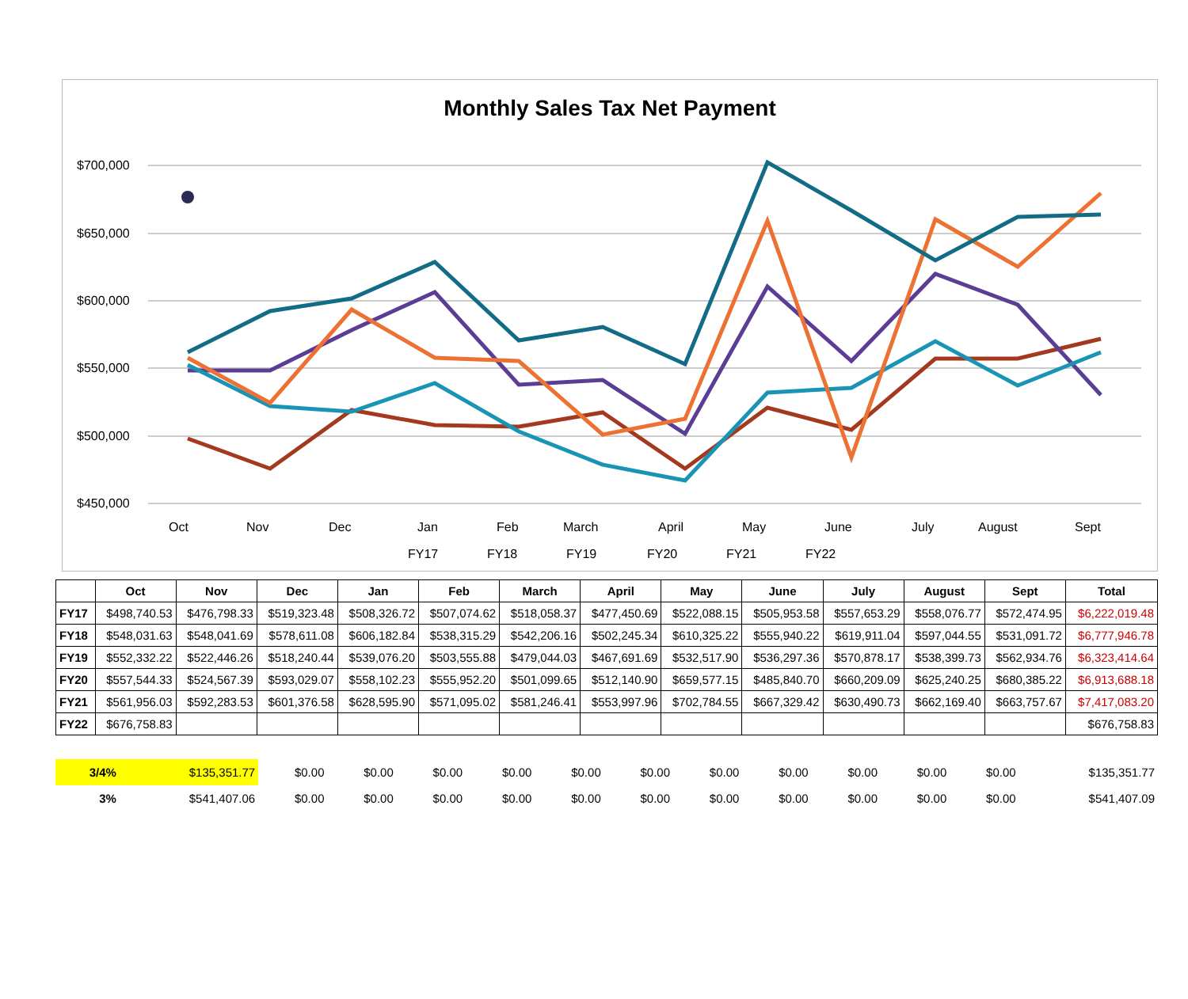Monthly Sales Tax Net Payment
$700,000
$650,000
$600,000
$550,000
$500,000
$450,000
Oct
Nov
Dec
Jan
Feb
March
April
May
June
July
August
Sept
FY17
FY18
FY19
FY20
FY21
FY22
| | Oct | Nov | Dec | Jan | Feb | March | April | May | June | July | August | Sept | Total |
| --- | --- | --- | --- | --- | --- | --- | --- | --- | --- | --- | --- | --- | --- |
| FY17 | $498,740.53 | $476,798.33 | $519,323.48 | $508,326.72 | $507,074.62 | $518,058.37 | $477,450.69 | $522,088.15 | $505,953.58 | $557,653.29 | $558,076.77 | $572,474.95 | $6,222,019.48 |
| FY18 | $548,031.63 | $548,041.69 | $578,611.08 | $606,182.84 | $538,315.29 | $542,206.16 | $502,245.34 | $610,325.22 | $555,940.22 | $619,911.04 | $597,044.55 | $531,091.72 | $6,777,946.78 |
| FY19 | $552,332.22 | $522,446.26 | $518,240.44 | $539,076.20 | $503,555.88 | $479,044.03 | $467,691.69 | $532,517.90 | $536,297.36 | $570,878.17 | $538,399.73 | $562,934.76 | $6,323,414.64 |
| FY20 | $557,544.33 | $524,567.39 | $593,029.07 | $558,102.23 | $555,952.20 | $501,099.65 | $512,140.90 | $659,577.15 | $485,840.70 | $660,209.09 | $625,240.25 | $680,385.22 | $6,913,688.18 |
| FY21 | $561,956.03 | $592,283.53 | $601,376.58 | $628,595.90 | $571,095.02 | $581,246.41 | $553,997.96 | $702,784.55 | $667,329.42 | $630,490.73 | $662,169.40 | $663,757.67 | $7,417,083.20 |
| FY22 | $676,758.83 | | | | | | | | | | | | $676,758.83 |
| 3/4% | $135,351.77 | $0.00 | $0.00 | $0.00 | $0.00 | $0.00 | $0.00 | $0.00 | $0.00 | $0.00 | $0.00 | $0.00 | $135,351.77 |
| 3% | $541,407.06 | $0.00 | $0.00 | $0.00 | $0.00 | $0.00 | $0.00 | $0.00 | $0.00 | $0.00 | $0.00 | $0.00 | $541,407.09 |